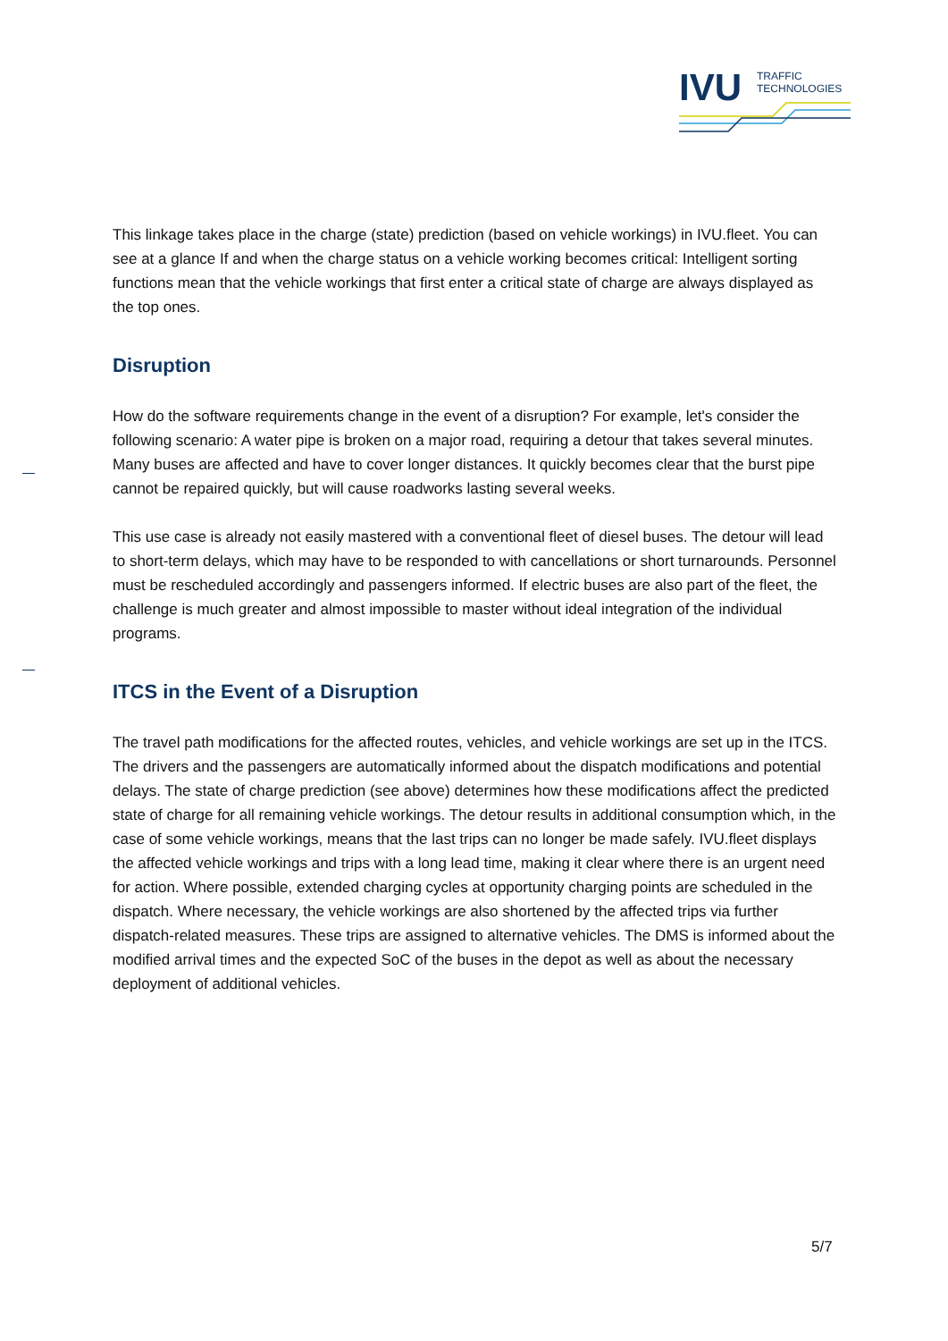IVU
TRAFFIC
TECHNOLOGIES
This linkage takes place in the charge (state) prediction (based on vehicle workings) in IVU.fleet. You can see at a glance If and when the charge status on a vehicle working becomes critical: Intelligent sorting functions mean that the vehicle workings that first enter a critical state of charge are always displayed as the top ones.
Disruption
How do the software requirements change in the event of a disruption? For example, let's consider the following scenario: A water pipe is broken on a major road, requiring a detour that takes several minutes. Many buses are affected and have to cover longer distances. It quickly becomes clear that the burst pipe cannot be repaired quickly, but will cause roadworks lasting several weeks.
This use case is already not easily mastered with a conventional fleet of diesel buses. The detour will lead to short-term delays, which may have to be responded to with cancellations or short turnarounds. Personnel must be rescheduled accordingly and passengers informed. If electric buses are also part of the fleet, the challenge is much greater and almost impossible to master without ideal integration of the individual programs.
ITCS in the Event of a Disruption
The travel path modifications for the affected routes, vehicles, and vehicle workings are set up in the ITCS. The drivers and the passengers are automatically informed about the dispatch modifications and potential delays. The state of charge prediction (see above) determines how these modifications affect the predicted state of charge for all remaining vehicle workings. The detour results in additional consumption which, in the case of some vehicle workings, means that the last trips can no longer be made safely. IVU.fleet displays the affected vehicle workings and trips with a long lead time, making it clear where there is an urgent need for action. Where possible, extended charging cycles at opportunity charging points are scheduled in the dispatch. Where necessary, the vehicle workings are also shortened by the affected trips via further dispatch-related measures. These trips are assigned to alternative vehicles. The DMS is informed about the modified arrival times and the expected SoC of the buses in the depot as well as about the necessary deployment of additional vehicles.
5/7